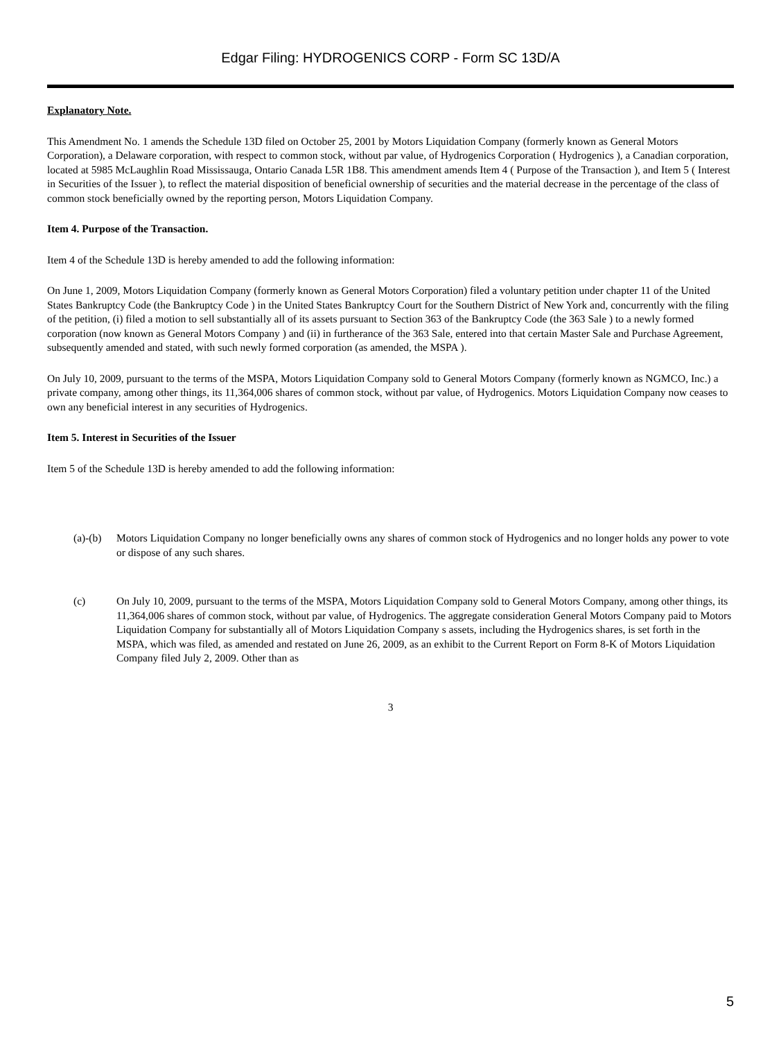Edgar Filing: HYDROGENICS CORP - Form SC 13D/A
Explanatory Note.
This Amendment No. 1 amends the Schedule 13D filed on October 25, 2001 by Motors Liquidation Company (formerly known as General Motors Corporation), a Delaware corporation, with respect to common stock, without par value, of Hydrogenics Corporation ( Hydrogenics ), a Canadian corporation, located at 5985 McLaughlin Road Mississauga, Ontario Canada L5R 1B8. This amendment amends Item 4 ( Purpose of the Transaction ), and Item 5 ( Interest in Securities of the Issuer ), to reflect the material disposition of beneficial ownership of securities and the material decrease in the percentage of the class of common stock beneficially owned by the reporting person, Motors Liquidation Company.
Item 4. Purpose of the Transaction.
Item 4 of the Schedule 13D is hereby amended to add the following information:
On June 1, 2009, Motors Liquidation Company (formerly known as General Motors Corporation) filed a voluntary petition under chapter 11 of the United States Bankruptcy Code (the Bankruptcy Code ) in the United States Bankruptcy Court for the Southern District of New York and, concurrently with the filing of the petition, (i) filed a motion to sell substantially all of its assets pursuant to Section 363 of the Bankruptcy Code (the 363 Sale ) to a newly formed corporation (now known as General Motors Company ) and (ii) in furtherance of the 363 Sale, entered into that certain Master Sale and Purchase Agreement, subsequently amended and stated, with such newly formed corporation (as amended, the MSPA ).
On July 10, 2009, pursuant to the terms of the MSPA, Motors Liquidation Company sold to General Motors Company (formerly known as NGMCO, Inc.) a private company, among other things, its 11,364,006 shares of common stock, without par value, of Hydrogenics. Motors Liquidation Company now ceases to own any beneficial interest in any securities of Hydrogenics.
Item 5. Interest in Securities of the Issuer
Item 5 of the Schedule 13D is hereby amended to add the following information:
(a)-(b)
Motors Liquidation Company no longer beneficially owns any shares of common stock of Hydrogenics and no longer holds any power to vote or dispose of any such shares.
(c) On July 10, 2009, pursuant to the terms of the MSPA, Motors Liquidation Company sold to General Motors Company, among other things, its 11,364,006 shares of common stock, without par value, of Hydrogenics. The aggregate consideration General Motors Company paid to Motors Liquidation Company for substantially all of Motors Liquidation Company s assets, including the Hydrogenics shares, is set forth in the MSPA, which was filed, as amended and restated on June 26, 2009, as an exhibit to the Current Report on Form 8-K of Motors Liquidation Company filed July 2, 2009. Other than as
3
5